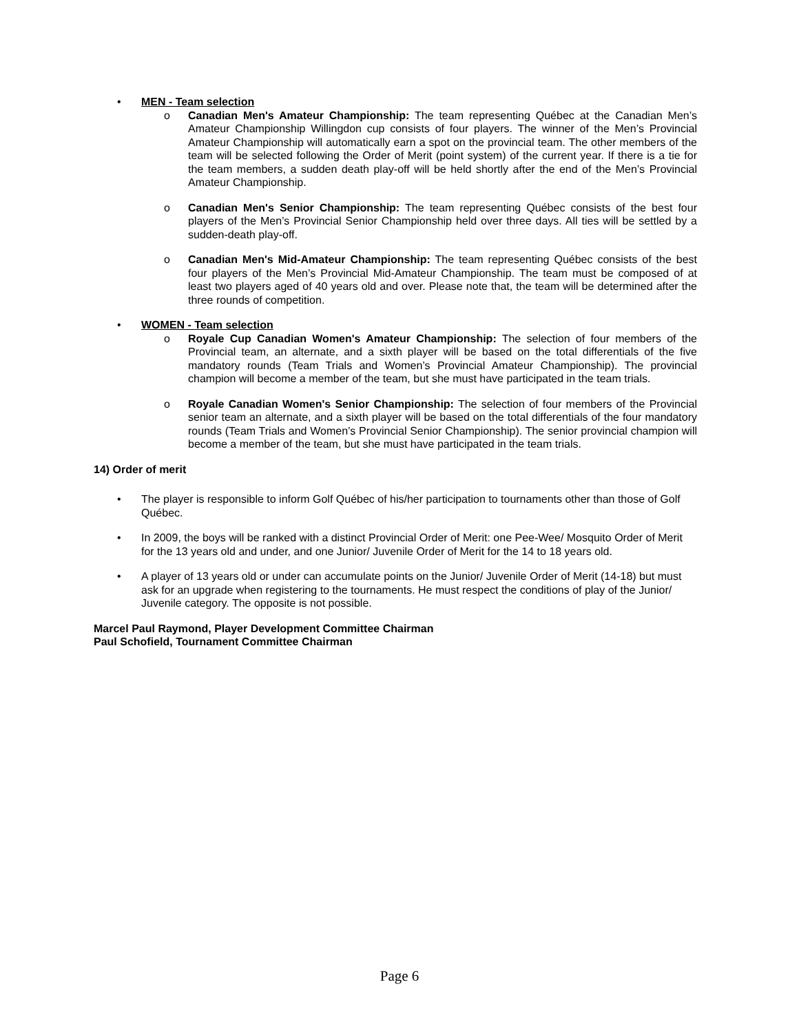• MEN - Team selection
o Canadian Men's Amateur Championship: The team representing Québec at the Canadian Men’s Amateur Championship Willingdon cup consists of four players. The winner of the Men’s Provincial Amateur Championship will automatically earn a spot on the provincial team. The other members of the team will be selected following the Order of Merit (point system) of the current year. If there is a tie for the team members, a sudden death play-off will be held shortly after the end of the Men’s Provincial Amateur Championship.
o Canadian Men's Senior Championship: The team representing Québec consists of the best four players of the Men’s Provincial Senior Championship held over three days. All ties will be settled by a sudden-death play-off.
o Canadian Men's Mid-Amateur Championship: The team representing Québec consists of the best four players of the Men’s Provincial Mid-Amateur Championship. The team must be composed of at least two players aged of 40 years old and over. Please note that, the team will be determined after the three rounds of competition.
• WOMEN - Team selection
o Royale Cup Canadian Women's Amateur Championship: The selection of four members of the Provincial team, an alternate, and a sixth player will be based on the total differentials of the five mandatory rounds (Team Trials and Women’s Provincial Amateur Championship). The provincial champion will become a member of the team, but she must have participated in the team trials.
o Royale Canadian Women's Senior Championship: The selection of four members of the Provincial senior team an alternate, and a sixth player will be based on the total differentials of the four mandatory rounds (Team Trials and Women’s Provincial Senior Championship). The senior provincial champion will become a member of the team, but she must have participated in the team trials.
14) Order of merit
• The player is responsible to inform Golf Québec of his/her participation to tournaments other than those of Golf Québec.
• In 2009, the boys will be ranked with a distinct Provincial Order of Merit: one Pee-Wee/ Mosquito Order of Merit for the 13 years old and under, and one Junior/ Juvenile Order of Merit for the 14 to 18 years old.
• A player of 13 years old or under can accumulate points on the Junior/ Juvenile Order of Merit (14-18) but must ask for an upgrade when registering to the tournaments. He must respect the conditions of play of the Junior/ Juvenile category. The opposite is not possible.
Marcel Paul Raymond, Player Development Committee Chairman
Paul Schofield, Tournament Committee Chairman
Page 6